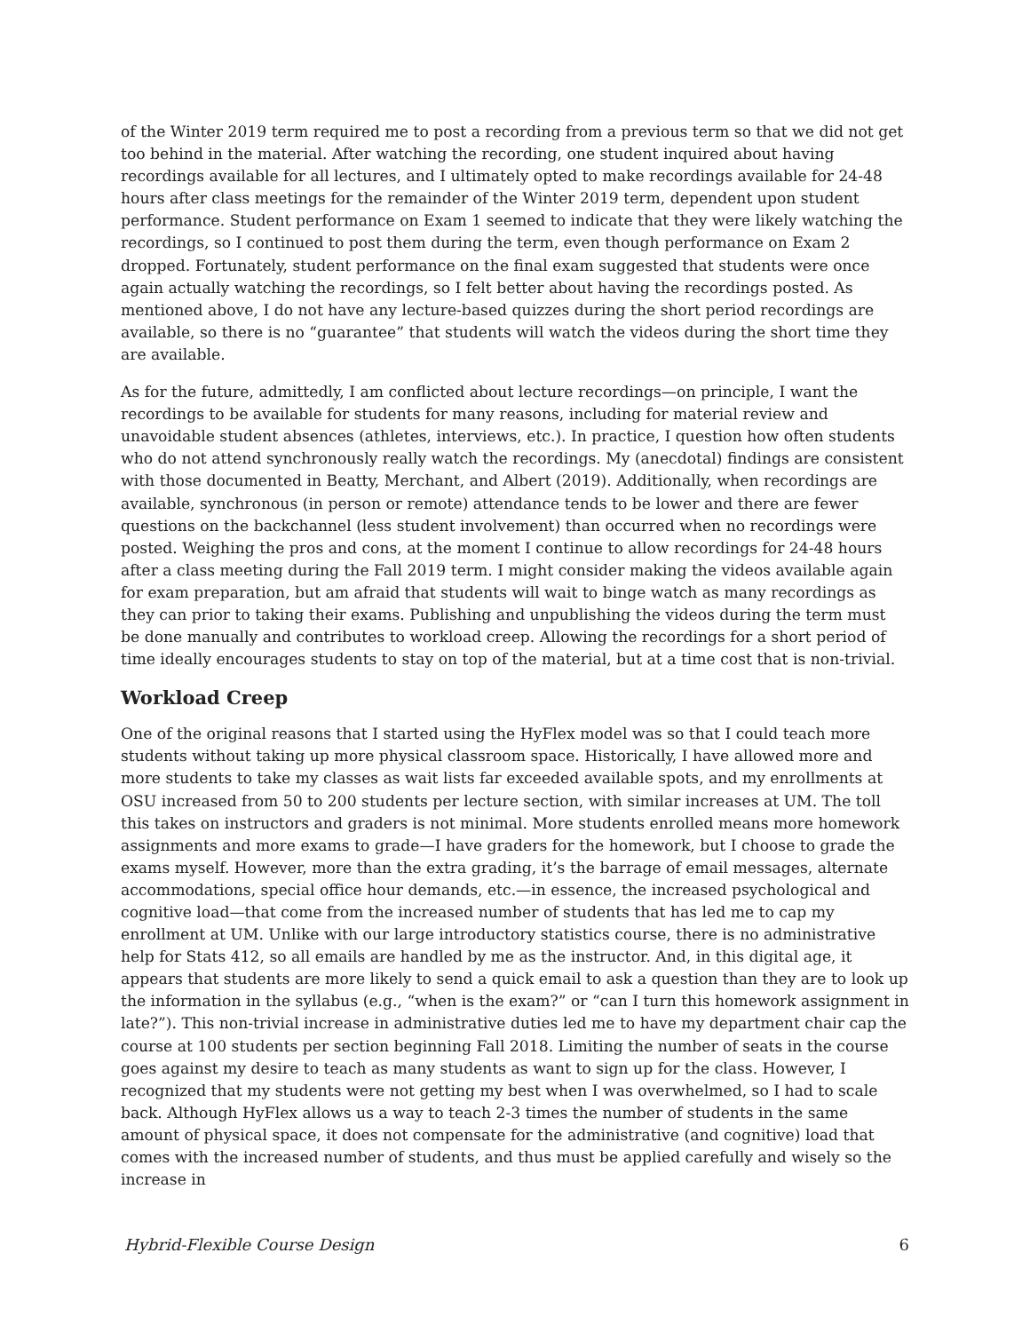of the Winter 2019 term required me to post a recording from a previous term so that we did not get too behind in the material. After watching the recording, one student inquired about having recordings available for all lectures, and I ultimately opted to make recordings available for 24-48 hours after class meetings for the remainder of the Winter 2019 term, dependent upon student performance. Student performance on Exam 1 seemed to indicate that they were likely watching the recordings, so I continued to post them during the term, even though performance on Exam 2 dropped. Fortunately, student performance on the final exam suggested that students were once again actually watching the recordings, so I felt better about having the recordings posted. As mentioned above, I do not have any lecture-based quizzes during the short period recordings are available, so there is no “guarantee” that students will watch the videos during the short time they are available.
As for the future, admittedly, I am conflicted about lecture recordings—on principle, I want the recordings to be available for students for many reasons, including for material review and unavoidable student absences (athletes, interviews, etc.). In practice, I question how often students who do not attend synchronously really watch the recordings. My (anecdotal) findings are consistent with those documented in Beatty, Merchant, and Albert (2019). Additionally, when recordings are available, synchronous (in person or remote) attendance tends to be lower and there are fewer questions on the backchannel (less student involvement) than occurred when no recordings were posted. Weighing the pros and cons, at the moment I continue to allow recordings for 24-48 hours after a class meeting during the Fall 2019 term. I might consider making the videos available again for exam preparation, but am afraid that students will wait to binge watch as many recordings as they can prior to taking their exams. Publishing and unpublishing the videos during the term must be done manually and contributes to workload creep. Allowing the recordings for a short period of time ideally encourages students to stay on top of the material, but at a time cost that is non-trivial.
Workload Creep
One of the original reasons that I started using the HyFlex model was so that I could teach more students without taking up more physical classroom space. Historically, I have allowed more and more students to take my classes as wait lists far exceeded available spots, and my enrollments at OSU increased from 50 to 200 students per lecture section, with similar increases at UM. The toll this takes on instructors and graders is not minimal. More students enrolled means more homework assignments and more exams to grade—I have graders for the homework, but I choose to grade the exams myself. However, more than the extra grading, it’s the barrage of email messages, alternate accommodations, special office hour demands, etc.—in essence, the increased psychological and cognitive load—that come from the increased number of students that has led me to cap my enrollment at UM. Unlike with our large introductory statistics course, there is no administrative help for Stats 412, so all emails are handled by me as the instructor. And, in this digital age, it appears that students are more likely to send a quick email to ask a question than they are to look up the information in the syllabus (e.g., “when is the exam?” or “can I turn this homework assignment in late?”). This non-trivial increase in administrative duties led me to have my department chair cap the course at 100 students per section beginning Fall 2018. Limiting the number of seats in the course goes against my desire to teach as many students as want to sign up for the class. However, I recognized that my students were not getting my best when I was overwhelmed, so I had to scale back. Although HyFlex allows us a way to teach 2-3 times the number of students in the same amount of physical space, it does not compensate for the administrative (and cognitive) load that comes with the increased number of students, and thus must be applied carefully and wisely so the increase in
Hybrid-Flexible Course Design 6